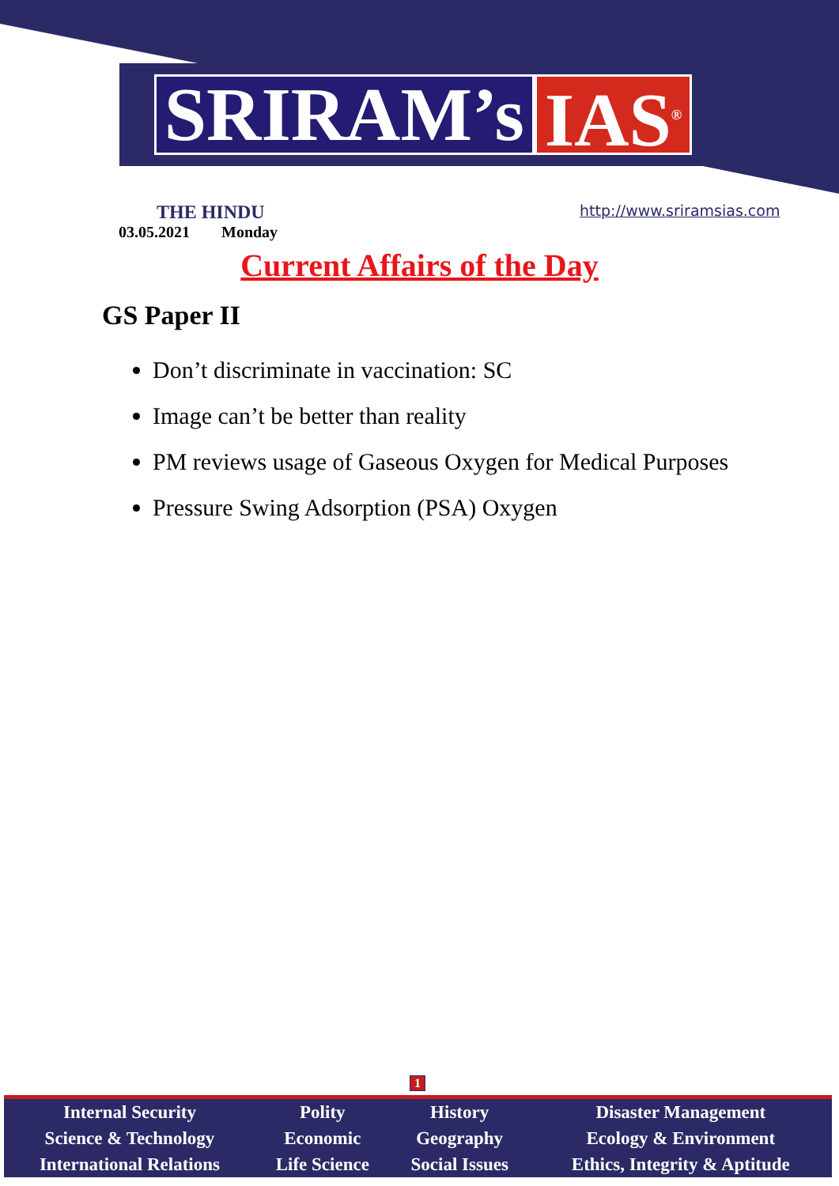SRIRAM’s IAS<sup>®</sup>
THE HINDU
03.05.2021 Monday
http://www.sriramsias.com
Current Affairs of the Day
GS Paper II
Don’t discriminate in vaccination: SC
Image can’t be better than reality
PM reviews usage of Gaseous Oxygen for Medical Purposes
Pressure Swing Adsorption (PSA) Oxygen
1
| Internal Security | Polity | History | Disaster Management |
| Science & Technology | Economic | Geography | Ecology & Environment |
| International Relations | Life Science | Social Issues | Ethics, Integrity & Aptitude |